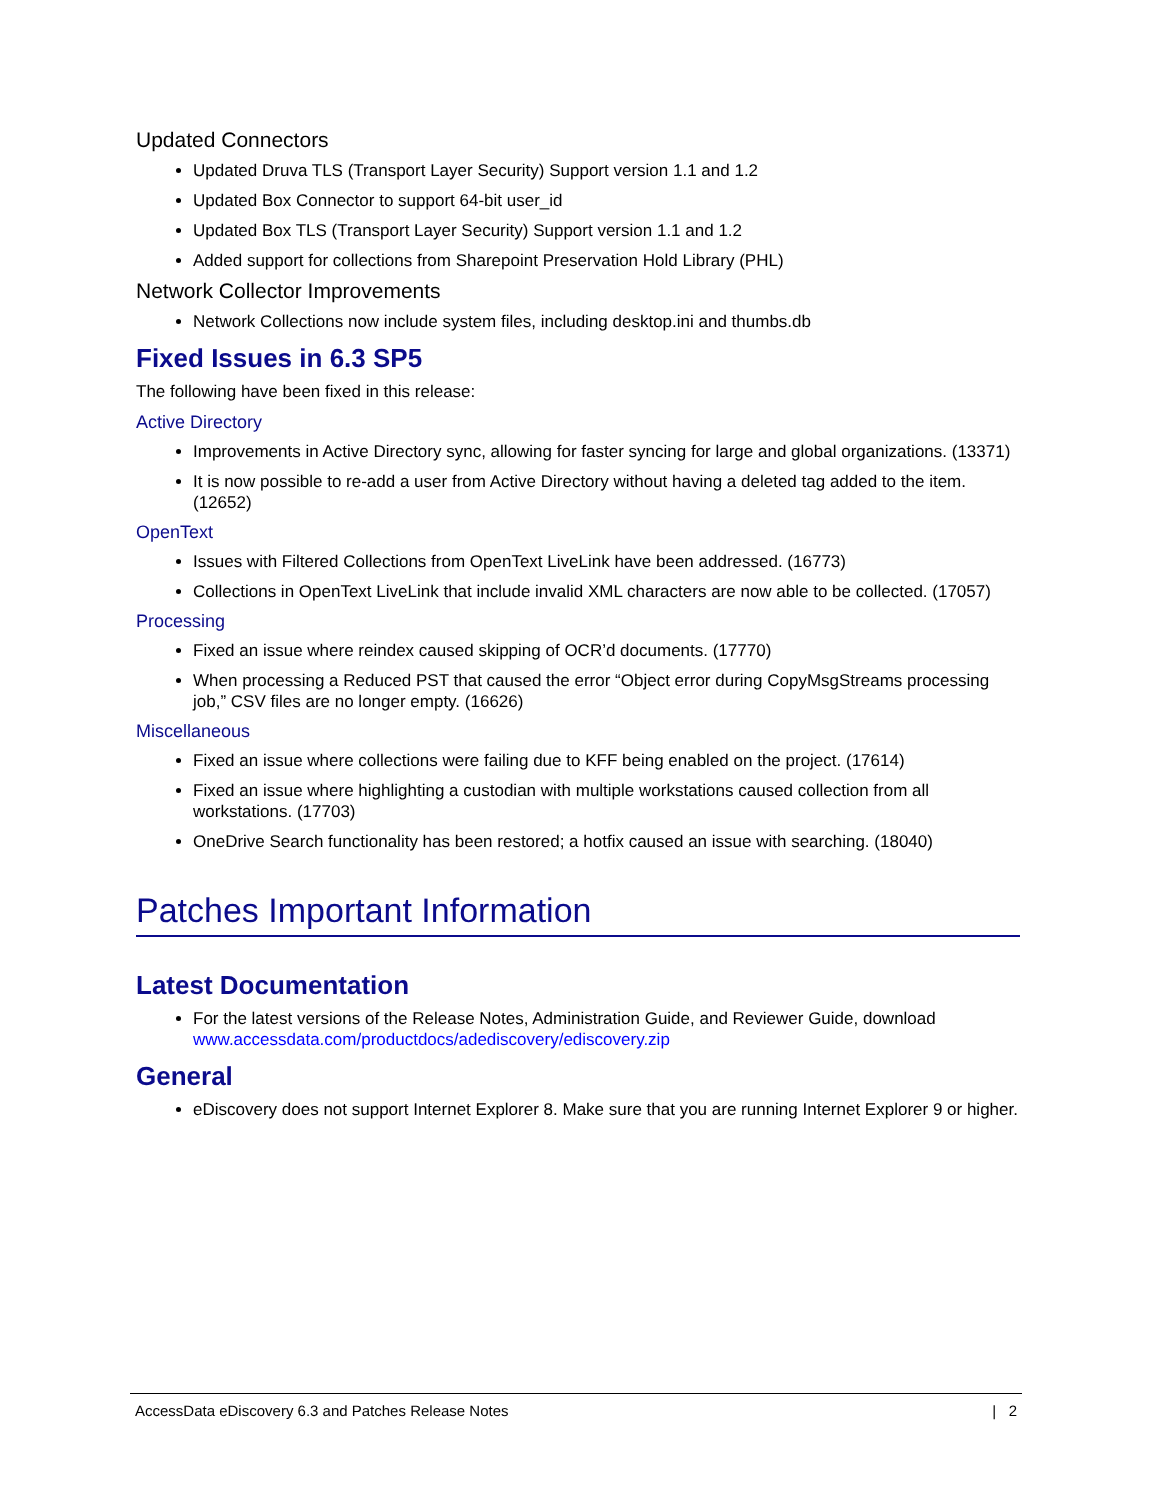Updated Connectors
Updated Druva TLS (Transport Layer Security) Support version 1.1 and 1.2
Updated Box Connector to support 64-bit user_id
Updated Box TLS (Transport Layer Security) Support version 1.1 and 1.2
Added support for collections from Sharepoint Preservation Hold Library (PHL)
Network Collector Improvements
Network Collections now include system files, including desktop.ini and thumbs.db
Fixed Issues in 6.3 SP5
The following have been fixed in this release:
Active Directory
Improvements in Active Directory sync, allowing for faster syncing for large and global organizations. (13371)
It is now possible to re-add a user from Active Directory without having a deleted tag added to the item. (12652)
OpenText
Issues with Filtered Collections from OpenText LiveLink have been addressed. (16773)
Collections in OpenText LiveLink that include invalid XML characters are now able to be collected. (17057)
Processing
Fixed an issue where reindex caused skipping of OCR’d documents. (17770)
When processing a Reduced PST that caused the error “Object error during CopyMsgStreams processing job,” CSV files are no longer empty. (16626)
Miscellaneous
Fixed an issue where collections were failing due to KFF being enabled on the project. (17614)
Fixed an issue where highlighting a custodian with multiple workstations caused collection from all workstations. (17703)
OneDrive Search functionality has been restored; a hotfix caused an issue with searching. (18040)
Patches Important Information
Latest Documentation
For the latest versions of the Release Notes, Administration Guide, and Reviewer Guide, download www.accessdata.com/productdocs/adediscovery/ediscovery.zip
General
eDiscovery does not support Internet Explorer 8. Make sure that you are running Internet Explorer 9 or higher.
AccessData eDiscovery 6.3 and Patches Release Notes | 2